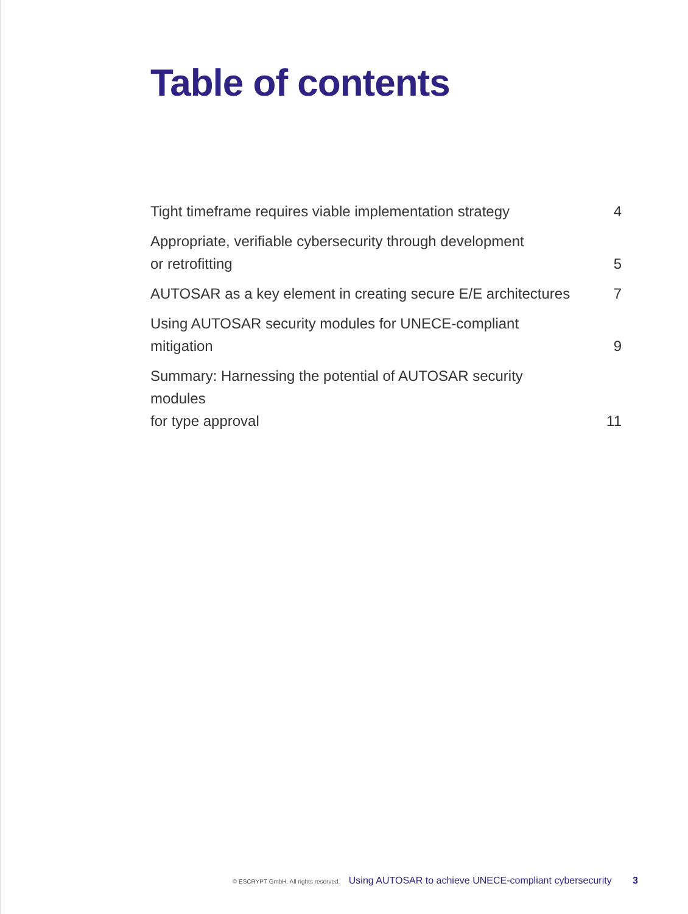Table of contents
Tight timeframe requires viable implementation strategy 4
Appropriate, verifiable cybersecurity through development
or retrofitting 5
AUTOSAR as a key element in creating secure E/E architectures 7
Using AUTOSAR security modules for UNECE-compliant mitigation 9
Summary: Harnessing the potential of AUTOSAR security modules
for type approval 11
© ESCRYPT GmbH. All rights reserved. Using AUTOSAR to achieve UNECE-compliant cybersecurity 3